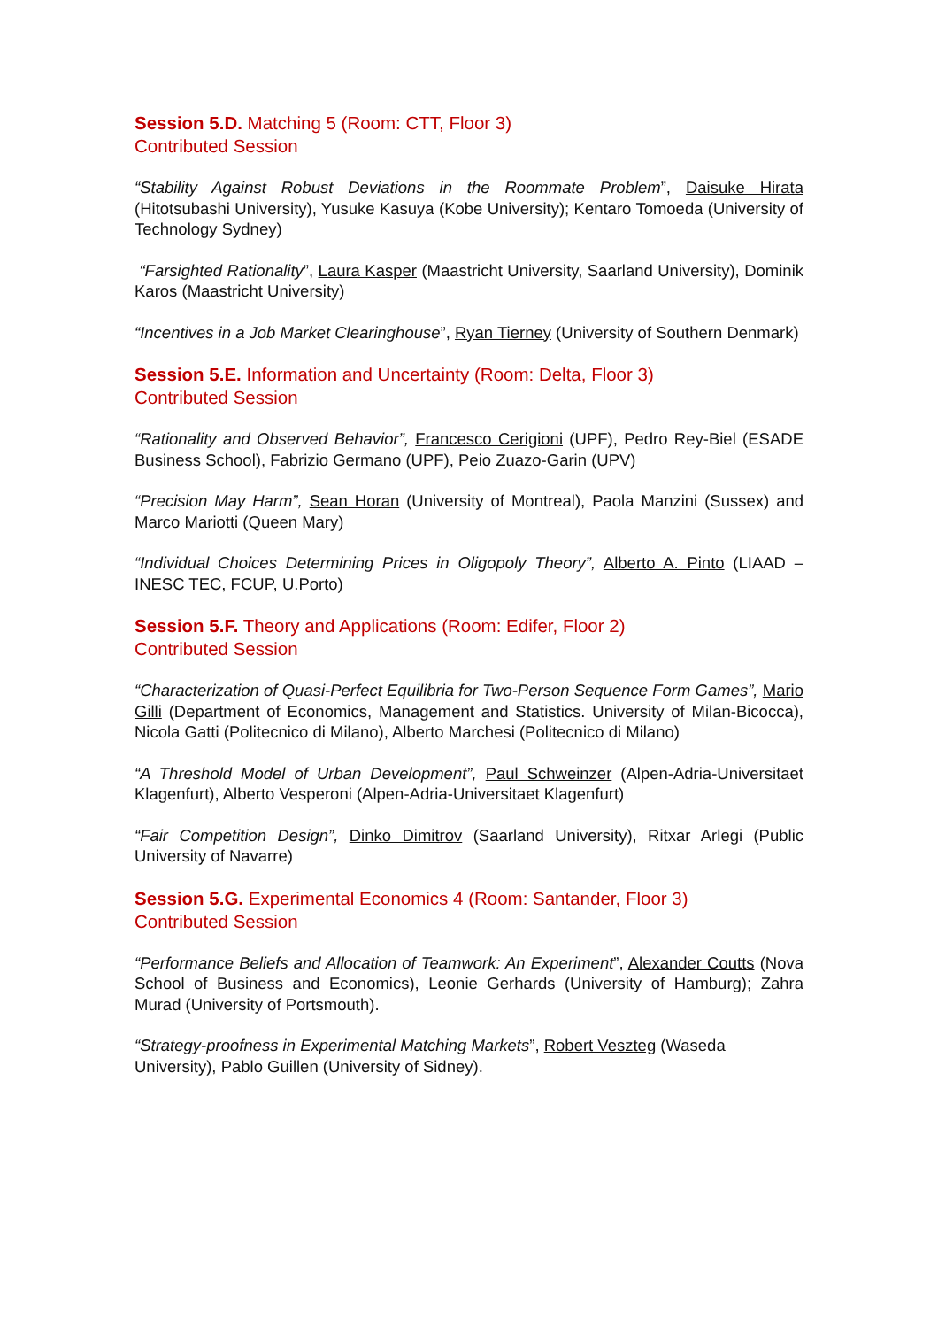Session 5.D. Matching 5 (Room: CTT, Floor 3)
Contributed Session
“Stability Against Robust Deviations in the Roommate Problem”, Daisuke Hirata (Hitotsubashi University), Yusuke Kasuya (Kobe University); Kentaro Tomoeda (University of Technology Sydney)
“Farsighted Rationality”, Laura Kasper (Maastricht University, Saarland University), Dominik Karos (Maastricht University)
“Incentives in a Job Market Clearinghouse”, Ryan Tierney (University of Southern Denmark)
Session 5.E. Information and Uncertainty (Room: Delta, Floor 3)
Contributed Session
“Rationality and Observed Behavior”, Francesco Cerigioni (UPF), Pedro Rey-Biel (ESADE Business School), Fabrizio Germano (UPF), Peio Zuazo-Garin (UPV)
“Precision May Harm”, Sean Horan (University of Montreal), Paola Manzini (Sussex) and Marco Mariotti (Queen Mary)
“Individual Choices Determining Prices in Oligopoly Theory”, Alberto A. Pinto (LIAAD – INESC TEC, FCUP, U.Porto)
Session 5.F. Theory and Applications (Room: Edifer, Floor 2)
Contributed Session
“Characterization of Quasi-Perfect Equilibria for Two-Person Sequence Form Games”, Mario Gilli (Department of Economics, Management and Statistics. University of Milan-Bicocca), Nicola Gatti (Politecnico di Milano), Alberto Marchesi (Politecnico di Milano)
“A Threshold Model of Urban Development”, Paul Schweinzer (Alpen-Adria-Universitaet Klagenfurt), Alberto Vesperoni (Alpen-Adria-Universitaet Klagenfurt)
“Fair Competition Design”, Dinko Dimitrov (Saarland University), Ritxar Arlegi (Public University of Navarre)
Session 5.G. Experimental Economics 4 (Room: Santander, Floor 3)
Contributed Session
“Performance Beliefs and Allocation of Teamwork: An Experiment”, Alexander Coutts (Nova School of Business and Economics), Leonie Gerhards (University of Hamburg); Zahra Murad (University of Portsmouth).
“Strategy-proofness in Experimental Matching Markets”, Robert Veszteg (Waseda University), Pablo Guillen (University of Sidney).